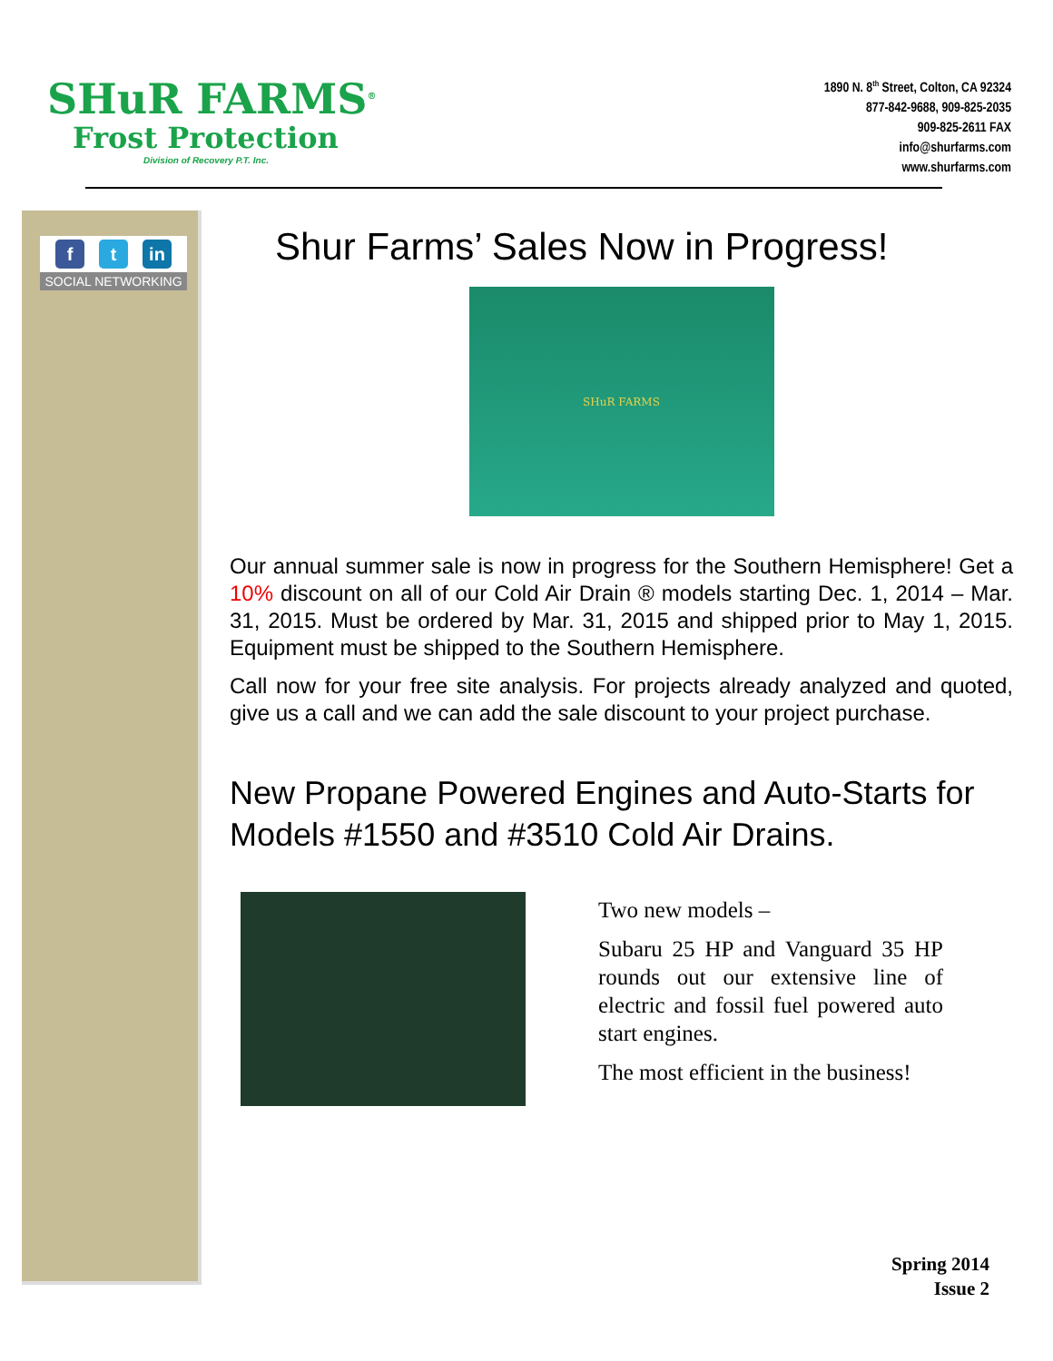SHuR FARMS<sup>®</sup>
Frost Protection
Division of Recovery P.T. Inc.
1890 N. 8<sup>th</sup> Street, Colton, CA 92324
877-842-9688, 909-825-2035
909-825-2611 FAX
info@shurfarms.com
www.shurfarms.com
ft in
SOCIAL NETWORKING
Shur Farms’ Sales Now in Progress!
SHuR FARMS
Our annual summer sale is now in progress for the Southern Hemisphere! Get a 10% discount on all of our Cold Air Drain ® models starting Dec. 1, 2014 – Mar. 31, 2015. Must be ordered by Mar. 31, 2015 and shipped prior to May 1, 2015. Equipment must be shipped to the Southern Hemisphere.
Call now for your free site analysis. For projects already analyzed and quoted, give us a call and we can add the sale discount to your project purchase.
New Propane Powered Engines and Auto-Starts for Models #1550 and #3510 Cold Air Drains.
Two new models –
Subaru 25 HP and Vanguard 35 HP rounds out our extensive line of electric and fossil fuel powered auto start engines.
The most efficient in the business!
Spring 2014
Issue 2